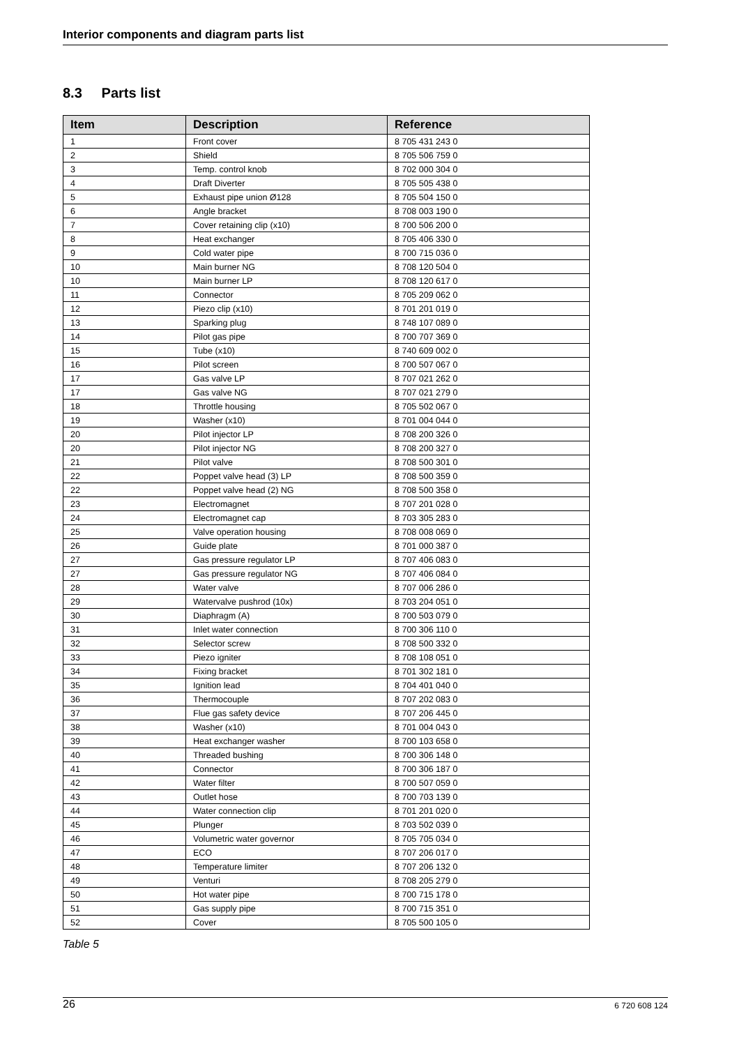Interior components and diagram parts list
8.3 Parts list
| Item | Description | Reference |
| --- | --- | --- |
| 1 | Front cover | 8 705 431 243 0 |
| 2 | Shield | 8 705 506 759 0 |
| 3 | Temp. control knob | 8 702 000 304 0 |
| 4 | Draft Diverter | 8 705 505 438 0 |
| 5 | Exhaust pipe union Ø128 | 8 705 504 150 0 |
| 6 | Angle bracket | 8 708 003 190 0 |
| 7 | Cover retaining clip (x10) | 8 700 506 200 0 |
| 8 | Heat exchanger | 8 705 406 330 0 |
| 9 | Cold water pipe | 8 700 715 036 0 |
| 10 | Main burner NG | 8 708 120 504 0 |
| 10 | Main burner LP | 8 708 120 617 0 |
| 11 | Connector | 8 705 209 062 0 |
| 12 | Piezo clip (x10) | 8 701 201 019 0 |
| 13 | Sparking plug | 8 748 107 089 0 |
| 14 | Pilot gas pipe | 8 700 707 369 0 |
| 15 | Tube (x10) | 8 740 609 002 0 |
| 16 | Pilot screen | 8 700 507 067 0 |
| 17 | Gas valve LP | 8 707 021 262 0 |
| 17 | Gas valve NG | 8 707 021 279 0 |
| 18 | Throttle housing | 8 705 502 067 0 |
| 19 | Washer (x10) | 8 701 004 044 0 |
| 20 | Pilot injector LP | 8 708 200 326 0 |
| 20 | Pilot injector NG | 8 708 200 327 0 |
| 21 | Pilot valve | 8 708 500 301 0 |
| 22 | Poppet valve head (3) LP | 8 708 500 359 0 |
| 22 | Poppet valve head (2) NG | 8 708 500 358 0 |
| 23 | Electromagnet | 8 707 201 028 0 |
| 24 | Electromagnet cap | 8 703 305 283 0 |
| 25 | Valve operation housing | 8 708 008 069 0 |
| 26 | Guide plate | 8 701 000 387 0 |
| 27 | Gas pressure regulator LP | 8 707 406 083 0 |
| 27 | Gas pressure regulator NG | 8 707 406 084 0 |
| 28 | Water valve | 8 707 006 286 0 |
| 29 | Watervalve pushrod (10x) | 8 703 204 051 0 |
| 30 | Diaphragm (A) | 8 700 503 079 0 |
| 31 | Inlet water connection | 8 700 306 110 0 |
| 32 | Selector screw | 8 708 500 332 0 |
| 33 | Piezo igniter | 8 708 108 051 0 |
| 34 | Fixing bracket | 8 701 302 181 0 |
| 35 | Ignition lead | 8 704 401 040 0 |
| 36 | Thermocouple | 8 707 202 083 0 |
| 37 | Flue gas safety device | 8 707 206 445 0 |
| 38 | Washer (x10) | 8 701 004 043 0 |
| 39 | Heat exchanger washer | 8 700 103 658 0 |
| 40 | Threaded bushing | 8 700 306 148 0 |
| 41 | Connector | 8 700 306 187 0 |
| 42 | Water filter | 8 700 507 059 0 |
| 43 | Outlet hose | 8 700 703 139 0 |
| 44 | Water connection clip | 8 701 201 020 0 |
| 45 | Plunger | 8 703 502 039 0 |
| 46 | Volumetric water governor | 8 705 705 034 0 |
| 47 | ECO | 8 707 206 017 0 |
| 48 | Temperature limiter | 8 707 206 132 0 |
| 49 | Venturi | 8 708 205 279 0 |
| 50 | Hot water pipe | 8 700 715 178 0 |
| 51 | Gas supply pipe | 8 700 715 351 0 |
| 52 | Cover | 8 705 500 105 0 |
Table 5
26 6 720 608 124